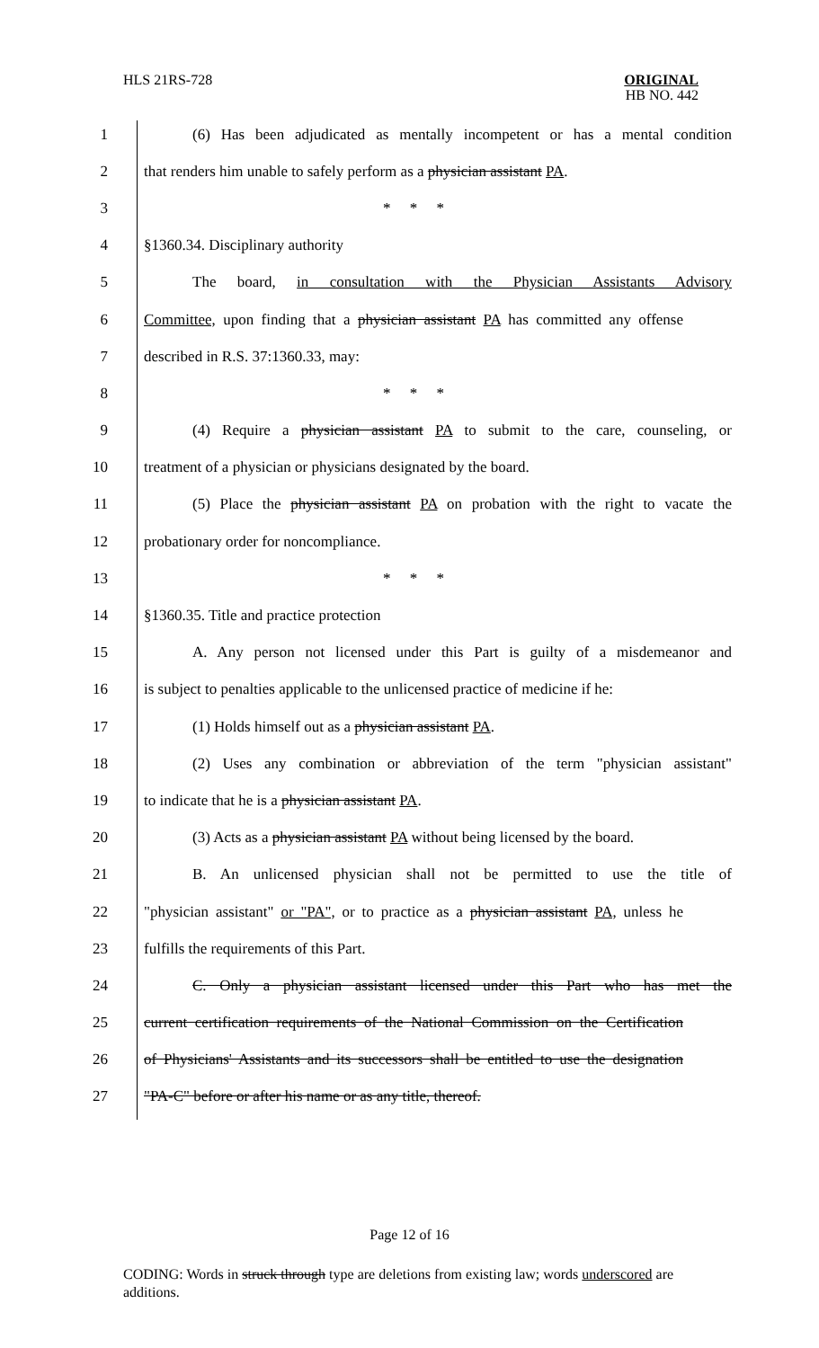HLS 21RS-728 ORIGINAL
HB NO. 442
1 (6) Has been adjudicated as mentally incompetent or has a mental condition
2 that renders him unable to safely perform as a physician assistant PA.
3 * * *
4 §1360.34. Disciplinary authority
5 The board, in consultation with the Physician Assistants Advisory
6 Committee, upon finding that a physician assistant PA has committed any offense
7 described in R.S. 37:1360.33, may:
8 * * *
9 (4) Require a physician assistant PA to submit to the care, counseling, or
10 treatment of a physician or physicians designated by the board.
11 (5) Place the physician assistant PA on probation with the right to vacate the
12 probationary order for noncompliance.
13 * * *
14 §1360.35. Title and practice protection
15 A. Any person not licensed under this Part is guilty of a misdemeanor and
16 is subject to penalties applicable to the unlicensed practice of medicine if he:
17 (1) Holds himself out as a physician assistant PA.
18 (2) Uses any combination or abbreviation of the term "physician assistant"
19 to indicate that he is a physician assistant PA.
20 (3) Acts as a physician assistant PA without being licensed by the board.
21 B. An unlicensed physician shall not be permitted to use the title of
22 "physician assistant" or "PA", or to practice as a physician assistant PA, unless he
23 fulfills the requirements of this Part.
24 C. Only a physician assistant licensed under this Part who has met the
25 current certification requirements of the National Commission on the Certification
26 of Physicians' Assistants and its successors shall be entitled to use the designation
27 "PA-C" before or after his name or as any title, thereof.
Page 12 of 16
CODING: Words in struck through type are deletions from existing law; words underscored are additions.